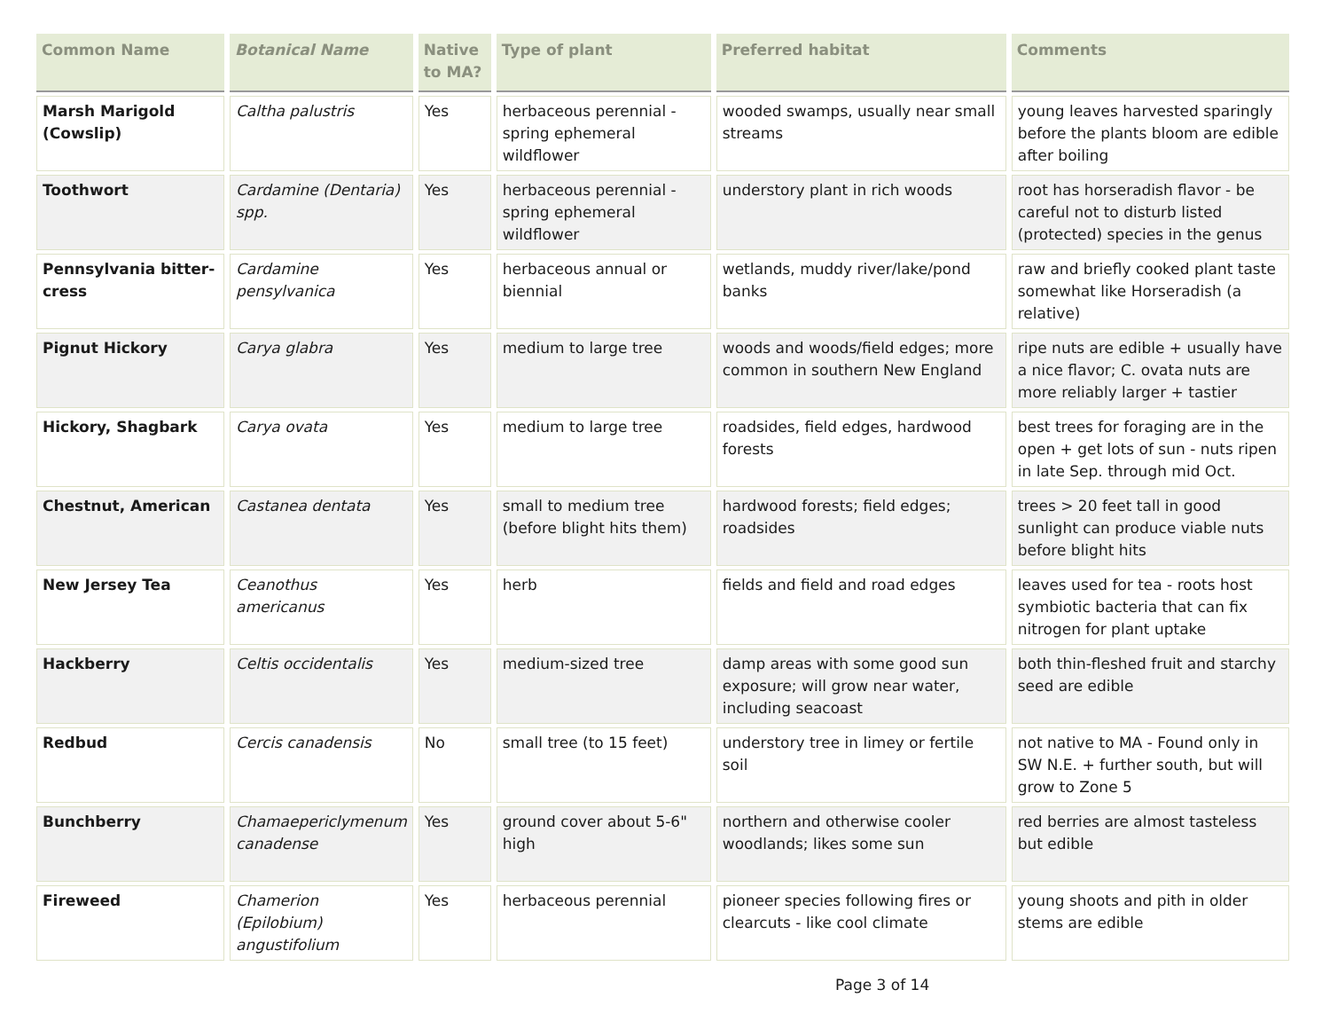| Common Name | Botanical Name | Native to MA? | Type of plant | Preferred habitat | Comments |
| --- | --- | --- | --- | --- | --- |
| Marsh Marigold (Cowslip) | Caltha palustris | Yes | herbaceous perennial - spring ephemeral wildflower | wooded swamps, usually near small streams | young leaves harvested sparingly before the plants bloom are edible after boiling |
| Toothwort | Cardamine (Dentaria) spp. | Yes | herbaceous perennial - spring ephemeral wildflower | understory plant in rich woods | root has horseradish flavor - be careful not to disturb listed (protected) species in the genus |
| Pennsylvania bitter-cress | Cardamine pensylvanica | Yes | herbaceous annual or biennial | wetlands, muddy river/lake/pond banks | raw and briefly cooked plant taste somewhat like Horseradish (a relative) |
| Pignut Hickory | Carya glabra | Yes | medium to large tree | woods and woods/field edges; more common in southern New England | ripe nuts are edible + usually have a nice flavor; C. ovata nuts are more reliably larger + tastier |
| Hickory, Shagbark | Carya ovata | Yes | medium to large tree | roadsides, field edges, hardwood forests | best trees for foraging are in the open + get lots of sun - nuts ripen in late Sep. through mid Oct. |
| Chestnut, American | Castanea dentata | Yes | small to medium tree (before blight hits them) | hardwood forests; field edges; roadsides | trees > 20 feet tall in good sunlight can produce viable nuts before blight hits |
| New Jersey Tea | Ceanothus americanus | Yes | herb | fields and field and road edges | leaves used for tea - roots host symbiotic bacteria that can fix nitrogen for plant uptake |
| Hackberry | Celtis occidentalis | Yes | medium-sized tree | damp areas with some good sun exposure; will grow near water, including seacoast | both thin-fleshed fruit and starchy seed are edible |
| Redbud | Cercis canadensis | No | small tree (to 15 feet) | understory tree in limey or fertile soil | not native to MA - Found only in SW N.E. + further south, but will grow to Zone 5 |
| Bunchberry | Chamaepericlymenum canadense | Yes | ground cover about 5-6" high | northern and otherwise cooler woodlands; likes some sun | red berries are almost tasteless but edible |
| Fireweed | Chamerion (Epilobium) angustifolium | Yes | herbaceous perennial | pioneer species following fires or clearcuts - like cool climate | young shoots and pith in older stems are edible |
Page 3 of 14